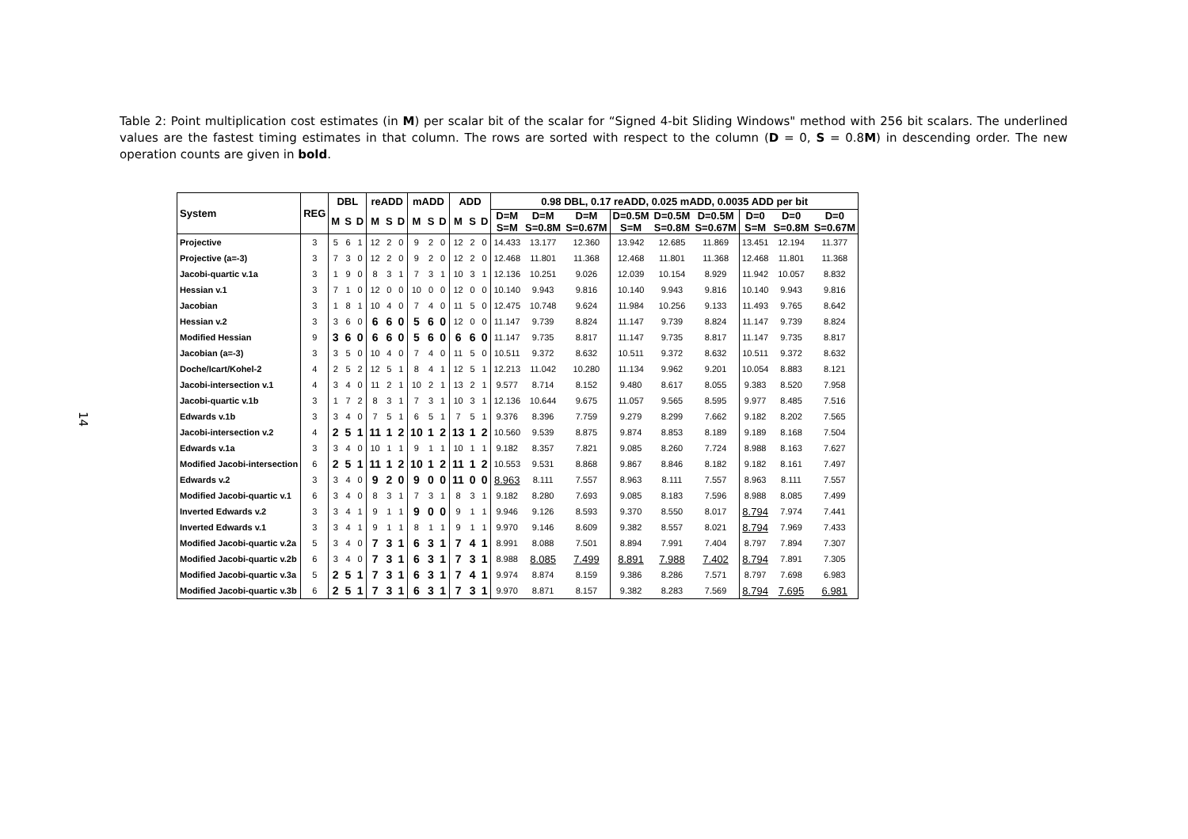Table 2: Point multiplication cost estimates (in M) per scalar bit of the scalar for “Signed 4-bit Sliding Windows" method with 256 bit scalars. The underlined values are the fastest timing estimates in that column. The rows are sorted with respect to the column (D = 0, S = 0.8M) in descending order. The new operation counts are given in bold.
14
| System | REG | DBL | | | reADD | | | mADD | | | ADD | | | 0.98 DBL, 0.17 reADD, 0.025 mADD, 0.0035 ADD per bit | | | | | | | | |
| --- | --- | --- | --- | --- | --- | --- | --- | --- | --- | --- | --- | --- | --- | --- | --- | --- | --- | --- | --- | --- | --- | --- |
| | | M | S | D | M | S | D | M | S | D | M | S | D | D=M S=M | D=M S=0.8M | D=M S=0.67M | D=0.5M S=M | D=0.5M S=0.8M | D=0.5M S=0.67M | D=0 S=M | D=0 S=0.8M | D=0 S=0.67M |
| Projective | 3 | 5 | 6 | 1 | 12 | 2 | 0 | 9 | 2 | 0 | 12 | 2 | 0 | 14.433 | 13.177 | 12.360 | 13.942 | 12.685 | 11.869 | 13.451 | 12.194 | 11.377 |
| Projective (a=-3) | 3 | 7 | 3 | 0 | 12 | 2 | 0 | 9 | 2 | 0 | 12 | 2 | 0 | 12.468 | 11.801 | 11.368 | 12.468 | 11.801 | 11.368 | 12.468 | 11.801 | 11.368 |
| Jacobi-quartic v.1a | 3 | 1 | 9 | 0 | 8 | 3 | 1 | 7 | 3 | 1 | 10 | 3 | 1 | 12.136 | 10.251 | 9.026 | 12.039 | 10.154 | 8.929 | 11.942 | 10.057 | 8.832 |
| Hessian v.1 | 3 | 7 | 1 | 0 | 12 | 0 | 0 | 10 | 0 | 0 | 12 | 0 | 0 | 10.140 | 9.943 | 9.816 | 10.140 | 9.943 | 9.816 | 10.140 | 9.943 | 9.816 |
| Jacobian | 3 | 1 | 8 | 1 | 10 | 4 | 0 | 7 | 4 | 0 | 11 | 5 | 0 | 12.475 | 10.748 | 9.624 | 11.984 | 10.256 | 9.133 | 11.493 | 9.765 | 8.642 |
| Hessian v.2 | 3 | 3 | 6 | 0 | 6 | 6 | 0 | 5 | 6 | 0 | 12 | 0 | 0 | 11.147 | 9.739 | 8.824 | 11.147 | 9.739 | 8.824 | 11.147 | 9.739 | 8.824 |
| Modified Hessian | 9 | 3 | 6 | 0 | 6 | 6 | 0 | 5 | 6 | 0 | 6 | 6 | 0 | 11.147 | 9.735 | 8.817 | 11.147 | 9.735 | 8.817 | 11.147 | 9.735 | 8.817 |
| Jacobian (a=-3) | 3 | 3 | 5 | 0 | 10 | 4 | 0 | 7 | 4 | 0 | 11 | 5 | 0 | 10.511 | 9.372 | 8.632 | 10.511 | 9.372 | 8.632 | 10.511 | 9.372 | 8.632 |
| Doche/Icart/Kohel-2 | 4 | 2 | 5 | 2 | 12 | 5 | 1 | 8 | 4 | 1 | 12 | 5 | 1 | 12.213 | 11.042 | 10.280 | 11.134 | 9.962 | 9.201 | 10.054 | 8.883 | 8.121 |
| Jacobi-intersection v.1 | 4 | 3 | 4 | 0 | 11 | 2 | 1 | 10 | 2 | 1 | 13 | 2 | 1 | 9.577 | 8.714 | 8.152 | 9.480 | 8.617 | 8.055 | 9.383 | 8.520 | 7.958 |
| Jacobi-quartic v.1b | 3 | 1 | 7 | 2 | 8 | 3 | 1 | 7 | 3 | 1 | 10 | 3 | 1 | 12.136 | 10.644 | 9.675 | 11.057 | 9.565 | 8.595 | 9.977 | 8.485 | 7.516 |
| Edwards v.1b | 3 | 3 | 4 | 0 | 7 | 5 | 1 | 6 | 5 | 1 | 7 | 5 | 1 | 9.376 | 8.396 | 7.759 | 9.279 | 8.299 | 7.662 | 9.182 | 8.202 | 7.565 |
| Jacobi-intersection v.2 | 4 | 2 | 5 | 1 | 11 | 1 | 2 | 10 | 1 | 2 | 13 | 1 | 2 | 10.560 | 9.539 | 8.875 | 9.874 | 8.853 | 8.189 | 9.189 | 8.168 | 7.504 |
| Edwards v.1a | 3 | 3 | 4 | 0 | 10 | 1 | 1 | 9 | 1 | 1 | 10 | 1 | 1 | 9.182 | 8.357 | 7.821 | 9.085 | 8.260 | 7.724 | 8.988 | 8.163 | 7.627 |
| Modified Jacobi-intersection | 6 | 2 | 5 | 1 | 11 | 1 | 2 | 10 | 1 | 2 | 11 | 1 | 2 | 10.553 | 9.531 | 8.868 | 9.867 | 8.846 | 8.182 | 9.182 | 8.161 | 7.497 |
| Edwards v.2 | 3 | 3 | 4 | 0 | 9 | 2 | 0 | 9 | 0 | 0 | 11 | 0 | 0 | 8.963 | 8.111 | 7.557 | 8.963 | 8.111 | 7.557 | 8.963 | 8.111 | 7.557 |
| Modified Jacobi-quartic v.1 | 6 | 3 | 4 | 0 | 8 | 3 | 1 | 7 | 3 | 1 | 8 | 3 | 1 | 9.182 | 8.280 | 7.693 | 9.085 | 8.183 | 7.596 | 8.988 | 8.085 | 7.499 |
| Inverted Edwards v.2 | 3 | 3 | 4 | 1 | 9 | 1 | 1 | 9 | 0 | 0 | 9 | 1 | 1 | 9.946 | 9.126 | 8.593 | 9.370 | 8.550 | 8.017 | 8.794 | 7.974 | 7.441 |
| Inverted Edwards v.1 | 3 | 3 | 4 | 1 | 9 | 1 | 1 | 8 | 1 | 1 | 9 | 1 | 1 | 9.970 | 9.146 | 8.609 | 9.382 | 8.557 | 8.021 | 8.794 | 7.969 | 7.433 |
| Modified Jacobi-quartic v.2a | 5 | 3 | 4 | 0 | 7 | 3 | 1 | 6 | 3 | 1 | 7 | 4 | 1 | 8.991 | 8.088 | 7.501 | 8.894 | 7.991 | 7.404 | 8.797 | 7.894 | 7.307 |
| Modified Jacobi-quartic v.2b | 6 | 3 | 4 | 0 | 7 | 3 | 1 | 6 | 3 | 1 | 7 | 3 | 1 | 8.988 | 8.085 | 7.499 | 8.891 | 7.988 | 7.402 | 8.794 | 7.891 | 7.305 |
| Modified Jacobi-quartic v.3a | 5 | 2 | 5 | 1 | 7 | 3 | 1 | 6 | 3 | 1 | 7 | 4 | 1 | 9.974 | 8.874 | 8.159 | 9.386 | 8.286 | 7.571 | 8.797 | 7.698 | 6.983 |
| Modified Jacobi-quartic v.3b | 6 | 2 | 5 | 1 | 7 | 3 | 1 | 6 | 3 | 1 | 7 | 3 | 1 | 9.970 | 8.871 | 8.157 | 9.382 | 8.283 | 7.569 | 8.794 | 7.695 | 6.981 |